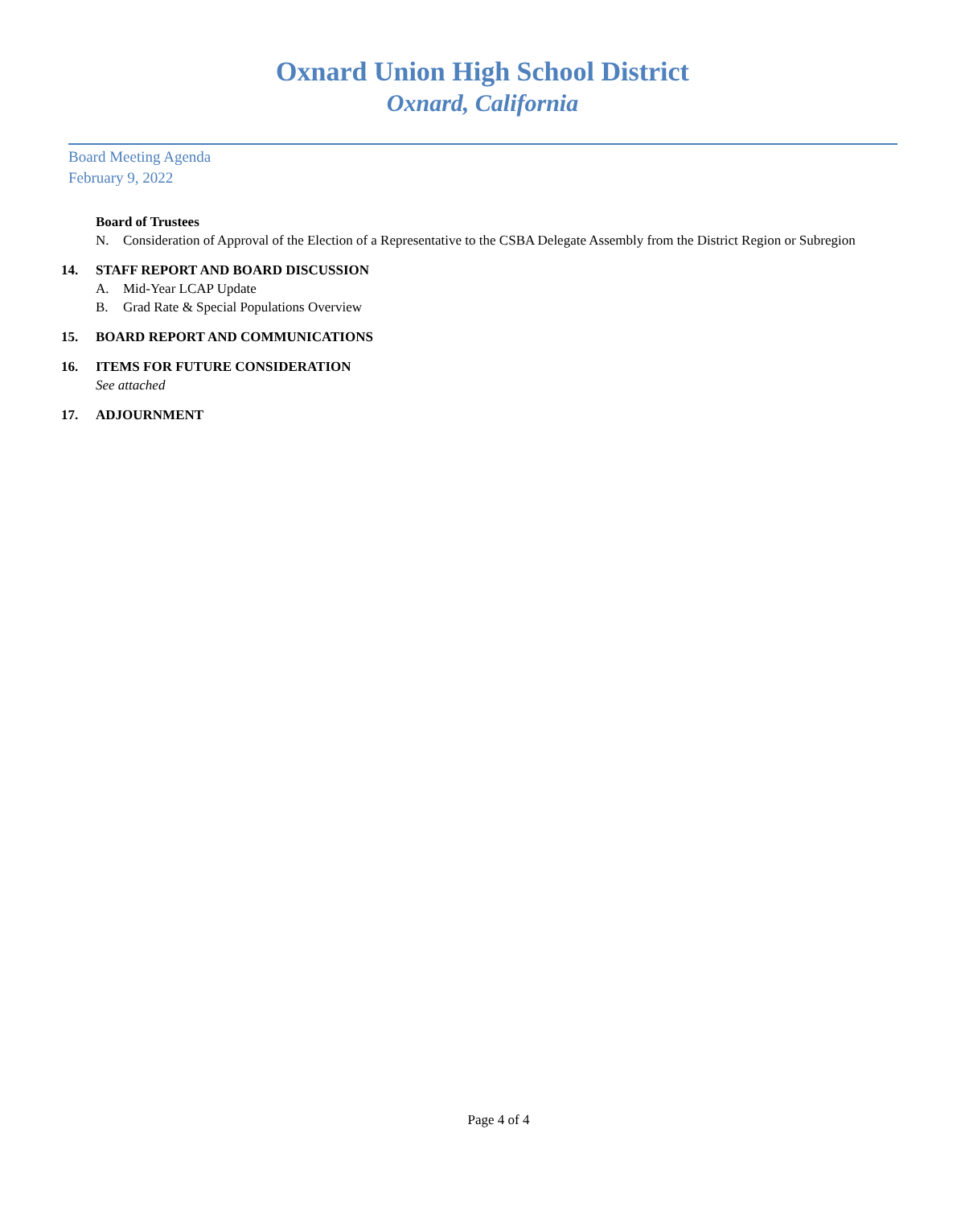Oxnard Union High School District
Oxnard, California
Board Meeting Agenda
February 9, 2022
Board of Trustees
N. Consideration of Approval of the Election of a Representative to the CSBA Delegate Assembly from the District Region or Subregion
14. STAFF REPORT AND BOARD DISCUSSION
A. Mid-Year LCAP Update
B. Grad Rate & Special Populations Overview
15. BOARD REPORT AND COMMUNICATIONS
16. ITEMS FOR FUTURE CONSIDERATION
See attached
17. ADJOURNMENT
Page 4 of 4